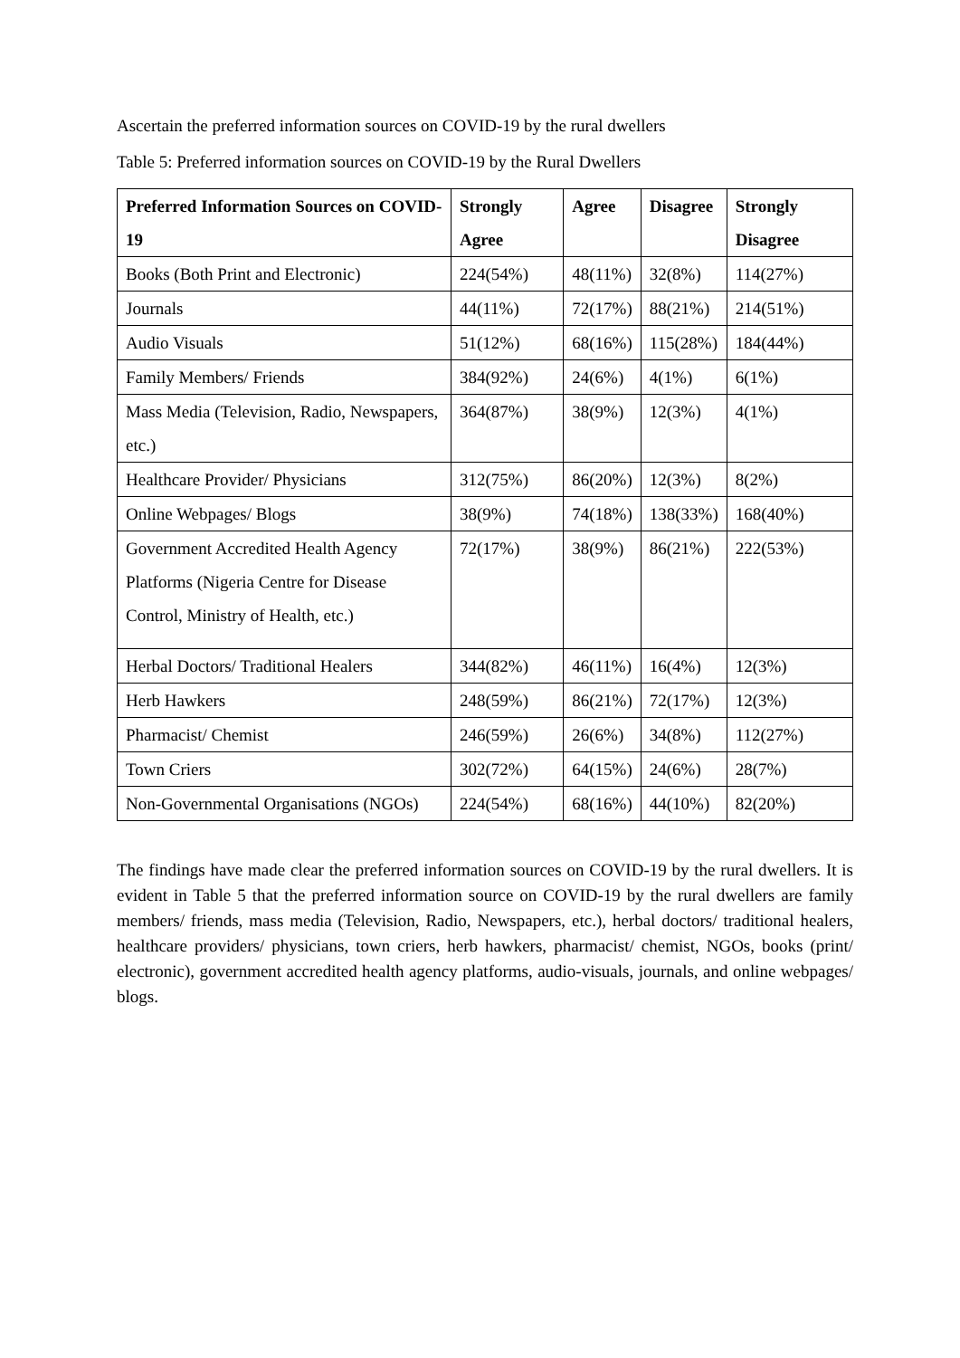Ascertain the preferred information sources on COVID-19 by the rural dwellers
Table 5: Preferred information sources on COVID-19 by the Rural Dwellers
| Preferred Information Sources on COVID-19 | Strongly Agree | Agree | Disagree | Strongly Disagree |
| --- | --- | --- | --- | --- |
| Books (Both Print and Electronic) | 224(54%) | 48(11%) | 32(8%) | 114(27%) |
| Journals | 44(11%) | 72(17%) | 88(21%) | 214(51%) |
| Audio Visuals | 51(12%) | 68(16%) | 115(28%) | 184(44%) |
| Family Members/ Friends | 384(92%) | 24(6%) | 4(1%) | 6(1%) |
| Mass Media (Television, Radio, Newspapers, etc.) | 364(87%) | 38(9%) | 12(3%) | 4(1%) |
| Healthcare Provider/ Physicians | 312(75%) | 86(20%) | 12(3%) | 8(2%) |
| Online Webpages/ Blogs | 38(9%) | 74(18%) | 138(33%) | 168(40%) |
| Government Accredited Health Agency Platforms (Nigeria Centre for Disease Control, Ministry of Health, etc.) | 72(17%) | 38(9%) | 86(21%) | 222(53%) |
| Herbal Doctors/ Traditional Healers | 344(82%) | 46(11%) | 16(4%) | 12(3%) |
| Herb Hawkers | 248(59%) | 86(21%) | 72(17%) | 12(3%) |
| Pharmacist/ Chemist | 246(59%) | 26(6%) | 34(8%) | 112(27%) |
| Town Criers | 302(72%) | 64(15%) | 24(6%) | 28(7%) |
| Non-Governmental Organisations (NGOs) | 224(54%) | 68(16%) | 44(10%) | 82(20%) |
The findings have made clear the preferred information sources on COVID-19 by the rural dwellers. It is evident in Table 5 that the preferred information source on COVID-19 by the rural dwellers are family members/ friends, mass media (Television, Radio, Newspapers, etc.), herbal doctors/ traditional healers, healthcare providers/ physicians, town criers, herb hawkers, pharmacist/ chemist, NGOs, books (print/ electronic), government accredited health agency platforms, audio-visuals, journals, and online webpages/ blogs.